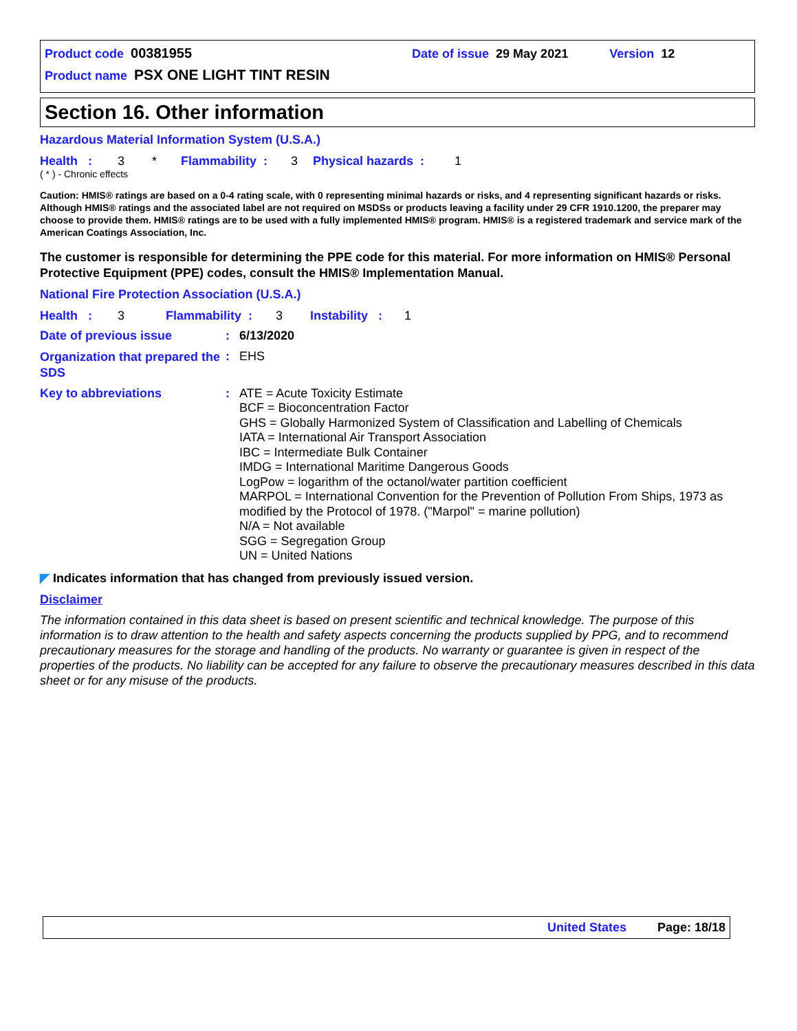Product code 00381955 Date of issue 29 May 2021 Version 12
Product name PSX ONE LIGHT TINT RESIN
Section 16. Other information
Hazardous Material Information System (U.S.A.)
Health : 3 * Flammability : 3 Physical hazards : 1
( * ) - Chronic effects
Caution: HMIS® ratings are based on a 0-4 rating scale, with 0 representing minimal hazards or risks, and 4 representing significant hazards or risks. Although HMIS® ratings and the associated label are not required on MSDSs or products leaving a facility under 29 CFR 1910.1200, the preparer may choose to provide them. HMIS® ratings are to be used with a fully implemented HMIS® program. HMIS® is a registered trademark and service mark of the American Coatings Association, Inc.
The customer is responsible for determining the PPE code for this material. For more information on HMIS® Personal Protective Equipment (PPE) codes, consult the HMIS® Implementation Manual.
National Fire Protection Association (U.S.A.)
Health : 3 Flammability : 3 Instability : 1
Date of previous issue :
6/13/2020
Organization that prepared the SDS
:
EHS
Key to abbreviations :
ATE = Acute Toxicity Estimate
BCF = Bioconcentration Factor
GHS = Globally Harmonized System of Classification and Labelling of Chemicals
IATA = International Air Transport Association
IBC = Intermediate Bulk Container
IMDG = International Maritime Dangerous Goods
LogPow = logarithm of the octanol/water partition coefficient
MARPOL = International Convention for the Prevention of Pollution From Ships, 1973 as modified by the Protocol of 1978. ("Marpol" = marine pollution)
N/A = Not available
SGG = Segregation Group
UN = United Nations
◤ Indicates information that has changed from previously issued version.
Disclaimer
The information contained in this data sheet is based on present scientific and technical knowledge. The purpose of this information is to draw attention to the health and safety aspects concerning the products supplied by PPG, and to recommend precautionary measures for the storage and handling of the products. No warranty or guarantee is given in respect of the properties of the products. No liability can be accepted for any failure to observe the precautionary measures described in this data sheet or for any misuse of the products.
United States Page: 18/18